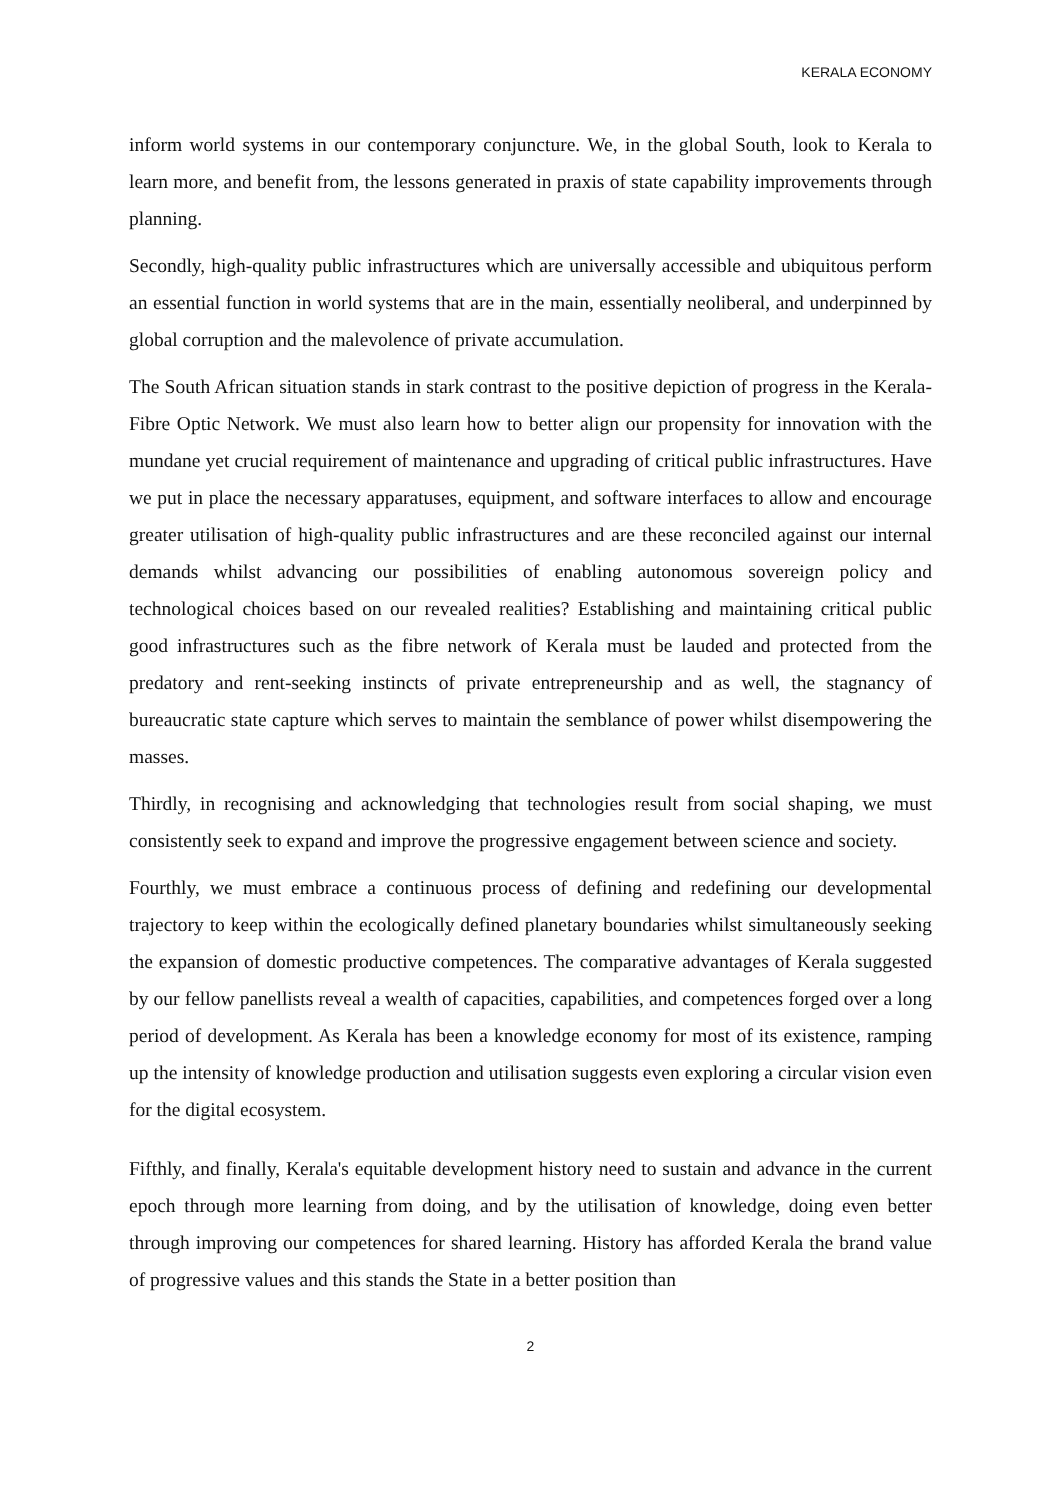KERALA ECONOMY
inform world systems in our contemporary conjuncture. We, in the global South, look to Kerala to learn more, and benefit from, the lessons generated in praxis of state capability improvements through planning.
Secondly, high-quality public infrastructures which are universally accessible and ubiquitous perform an essential function in world systems that are in the main, essentially neoliberal, and underpinned by global corruption and the malevolence of private accumulation.
The South African situation stands in stark contrast to the positive depiction of progress in the Kerala-Fibre Optic Network. We must also learn how to better align our propensity for innovation with the mundane yet crucial requirement of maintenance and upgrading of critical public infrastructures. Have we put in place the necessary apparatuses, equipment, and software interfaces to allow and encourage greater utilisation of high-quality public infrastructures and are these reconciled against our internal demands whilst advancing our possibilities of enabling autonomous sovereign policy and technological choices based on our revealed realities? Establishing and maintaining critical public good infrastructures such as the fibre network of Kerala must be lauded and protected from the predatory and rent-seeking instincts of private entrepreneurship and as well, the stagnancy of bureaucratic state capture which serves to maintain the semblance of power whilst disempowering the masses.
Thirdly, in recognising and acknowledging that technologies result from social shaping, we must consistently seek to expand and improve the progressive engagement between science and society.
Fourthly, we must embrace a continuous process of defining and redefining our developmental trajectory to keep within the ecologically defined planetary boundaries whilst simultaneously seeking the expansion of domestic productive competences. The comparative advantages of Kerala suggested by our fellow panellists reveal a wealth of capacities, capabilities, and competences forged over a long period of development. As Kerala has been a knowledge economy for most of its existence, ramping up the intensity of knowledge production and utilisation suggests even exploring a circular vision even for the digital ecosystem.
Fifthly, and finally, Kerala's equitable development history need to sustain and advance in the current epoch through more learning from doing, and by the utilisation of knowledge, doing even better through improving our competences for shared learning. History has afforded Kerala the brand value of progressive values and this stands the State in a better position than
2